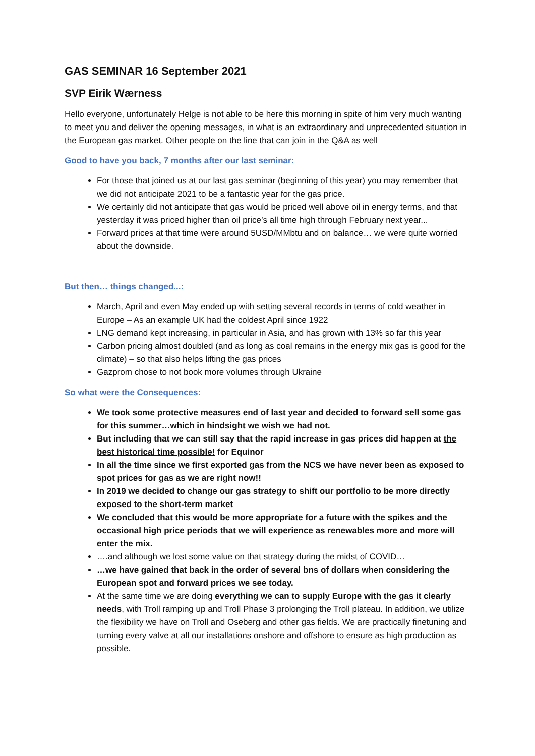GAS SEMINAR 16 September 2021
SVP Eirik Wærness
Hello everyone, unfortunately Helge is not able to be here this morning in spite of him very much wanting to meet you and deliver the opening messages, in what is an extraordinary and unprecedented situation in the European gas market. Other people on the line that can join in the Q&A as well
Good to have you back, 7 months after our last seminar:
For those that joined us at our last gas seminar (beginning of this year) you may remember that we did not anticipate 2021 to be a fantastic year for the gas price.
We certainly did not anticipate that gas would be priced well above oil in energy terms, and that yesterday it was priced higher than oil price’s all time high through February next year...
Forward prices at that time were around 5USD/MMbtu and on balance… we were quite worried about the downside.
But then… things changed...:
March, April and even May ended up with setting several records in terms of cold weather in Europe – As an example UK had the coldest April since 1922
LNG demand kept increasing, in particular in Asia, and has grown with 13% so far this year
Carbon pricing almost doubled (and as long as coal remains in the energy mix gas is good for the climate) – so that also helps lifting the gas prices
Gazprom chose to not book more volumes through Ukraine
So what were the Consequences:
We took some protective measures end of last year and decided to forward sell some gas for this summer…which in hindsight we wish we had not.
But including that we can still say that the rapid increase in gas prices did happen at the best historical time possible! for Equinor
In all the time since we first exported gas from the NCS we have never been as exposed to spot prices for gas as we are right now!!
In 2019 we decided to change our gas strategy to shift our portfolio to be more directly exposed to the short-term market
We concluded that this would be more appropriate for a future with the spikes and the occasional high price periods that we will experience as renewables more and more will enter the mix.
….and although we lost some value on that strategy during the midst of COVID…
…we have gained that back in the order of several bns of dollars when considering the European spot and forward prices we see today.
At the same time we are doing everything we can to supply Europe with the gas it clearly needs, with Troll ramping up and Troll Phase 3 prolonging the Troll plateau. In addition, we utilize the flexibility we have on Troll and Oseberg and other gas fields. We are practically finetuning and turning every valve at all our installations onshore and offshore to ensure as high production as possible.